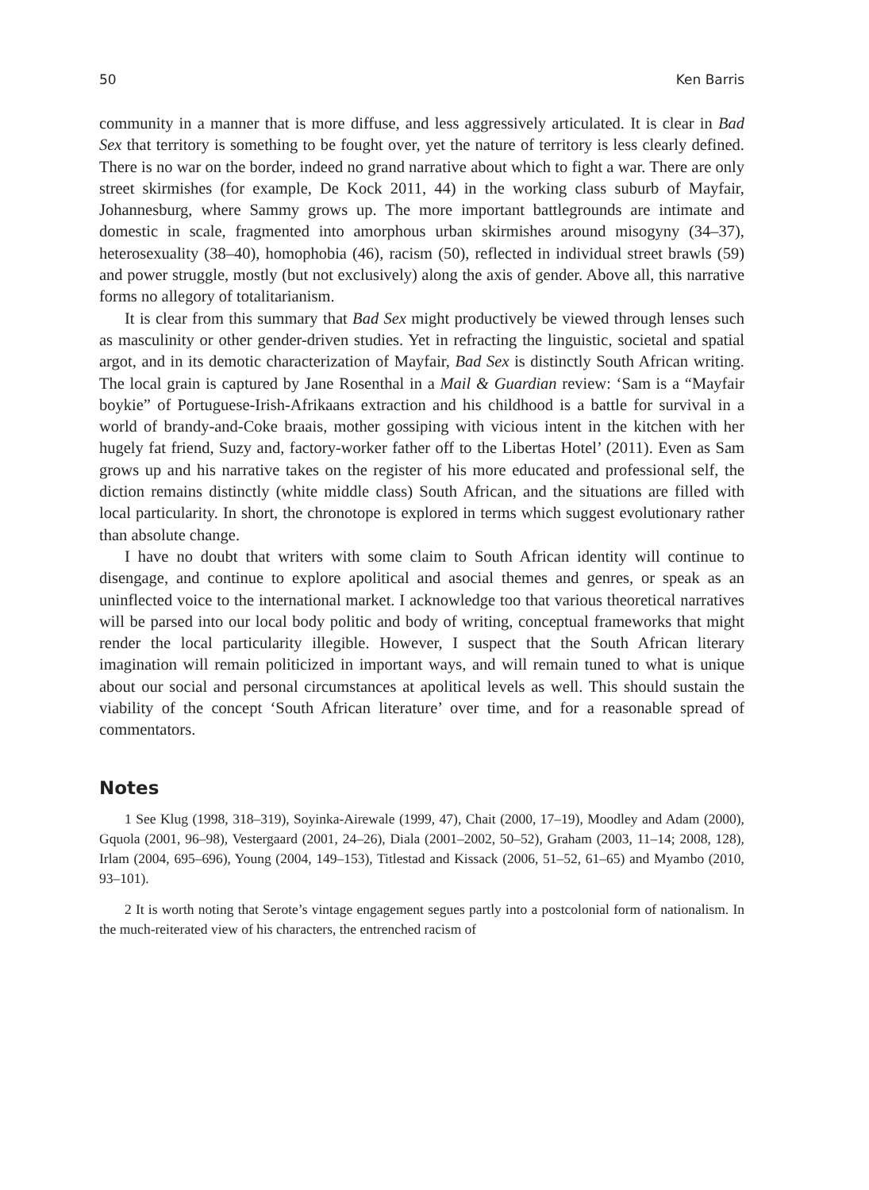50 Ken Barris
community in a manner that is more diffuse, and less aggressively articulated. It is clear in Bad Sex that territory is something to be fought over, yet the nature of territory is less clearly defined. There is no war on the border, indeed no grand narrative about which to fight a war. There are only street skirmishes (for example, De Kock 2011, 44) in the working class suburb of Mayfair, Johannesburg, where Sammy grows up. The more important battlegrounds are intimate and domestic in scale, fragmented into amorphous urban skirmishes around misogyny (34–37), heterosexuality (38–40), homophobia (46), racism (50), reflected in individual street brawls (59) and power struggle, mostly (but not exclusively) along the axis of gender. Above all, this narrative forms no allegory of totalitarianism.
It is clear from this summary that Bad Sex might productively be viewed through lenses such as masculinity or other gender-driven studies. Yet in refracting the linguistic, societal and spatial argot, and in its demotic characterization of Mayfair, Bad Sex is distinctly South African writing. The local grain is captured by Jane Rosenthal in a Mail & Guardian review: ‘Sam is a “Mayfair boykie” of Portuguese-Irish-Afrikaans extraction and his childhood is a battle for survival in a world of brandy-and-Coke braais, mother gossiping with vicious intent in the kitchen with her hugely fat friend, Suzy and, factory-worker father off to the Libertas Hotel’ (2011). Even as Sam grows up and his narrative takes on the register of his more educated and professional self, the diction remains distinctly (white middle class) South African, and the situations are filled with local particularity. In short, the chronotope is explored in terms which suggest evolutionary rather than absolute change.
I have no doubt that writers with some claim to South African identity will continue to disengage, and continue to explore apolitical and asocial themes and genres, or speak as an uninflected voice to the international market. I acknowledge too that various theoretical narratives will be parsed into our local body politic and body of writing, conceptual frameworks that might render the local particularity illegible. However, I suspect that the South African literary imagination will remain politicized in important ways, and will remain tuned to what is unique about our social and personal circumstances at apolitical levels as well. This should sustain the viability of the concept ‘South African literature’ over time, and for a reasonable spread of commentators.
Notes
1 See Klug (1998, 318–319), Soyinka-Airewale (1999, 47), Chait (2000, 17–19), Moodley and Adam (2000), Gquola (2001, 96–98), Vestergaard (2001, 24–26), Diala (2001–2002, 50–52), Graham (2003, 11–14; 2008, 128), Irlam (2004, 695–696), Young (2004, 149–153), Titlestad and Kissack (2006, 51–52, 61–65) and Myambo (2010, 93–101).
2 It is worth noting that Serote’s vintage engagement segues partly into a postcolonial form of nationalism. In the much-reiterated view of his characters, the entrenched racism of